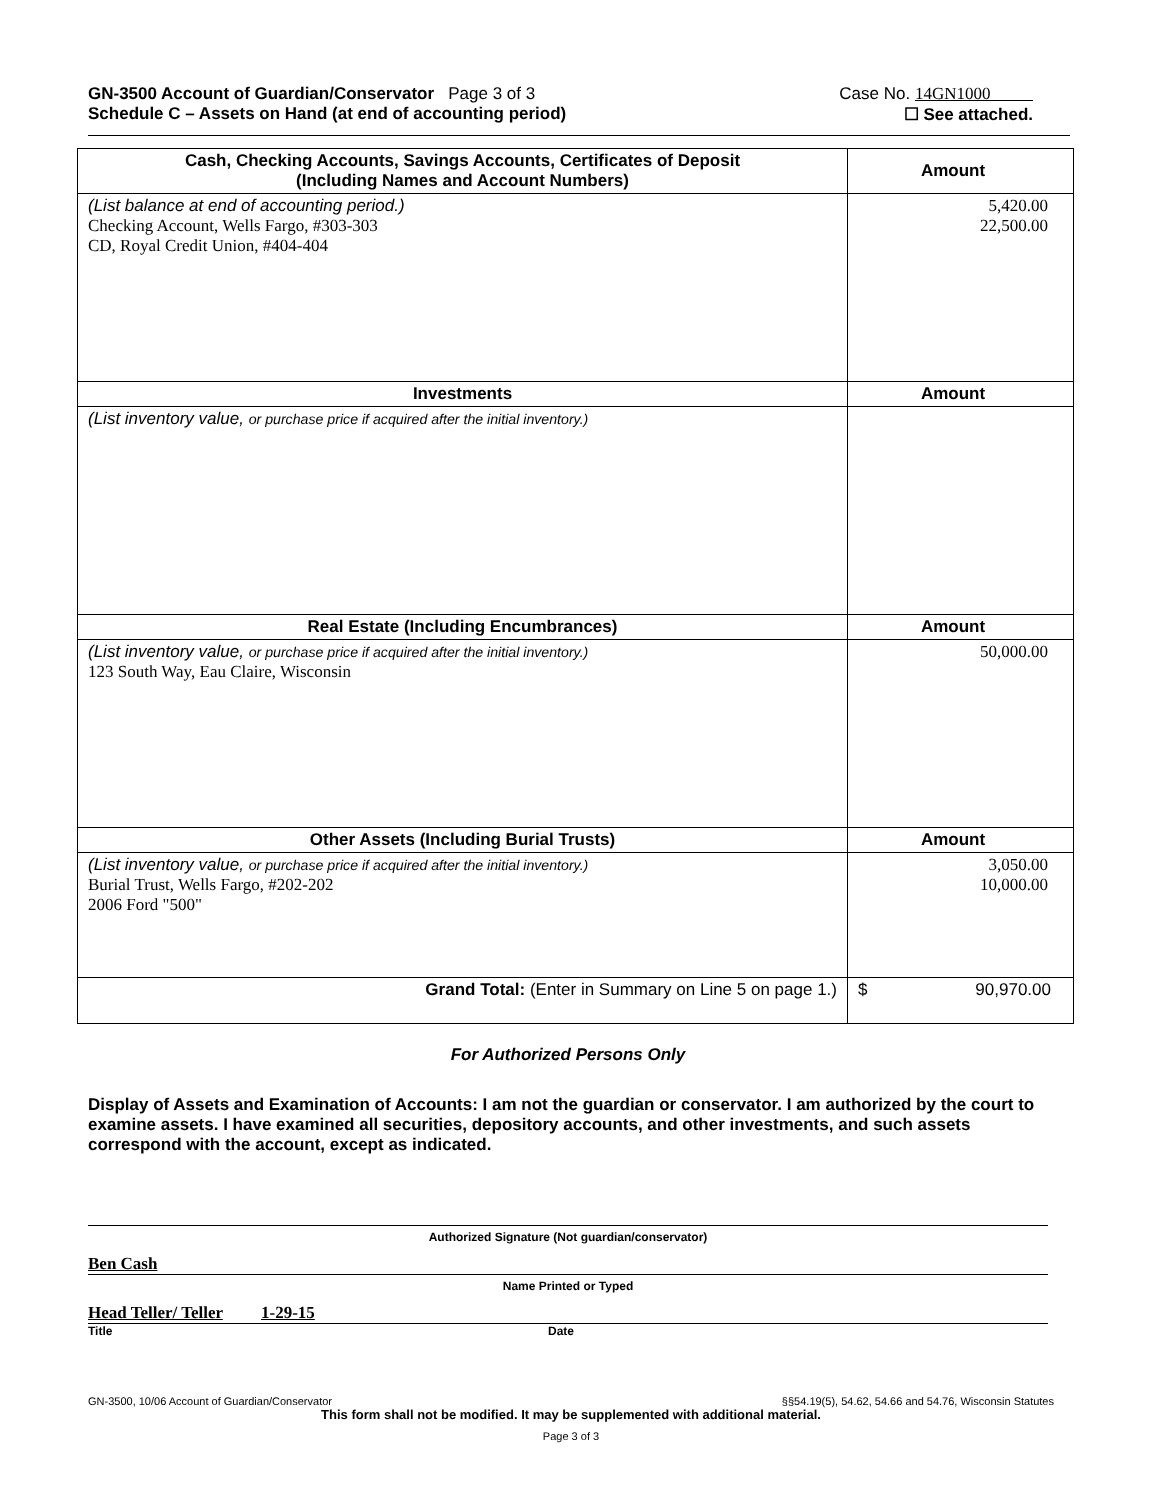GN-3500 Account of Guardian/Conservator Page 3 of 3 Case No. 14GN1000
Schedule C – Assets on Hand (at end of accounting period) ☐ See attached.
| Cash, Checking Accounts, Savings Accounts, Certificates of Deposit (Including Names and Account Numbers) | Amount |
| --- | --- |
| (List balance at end of accounting period.) Checking Account, Wells Fargo, #303-303 CD, Royal Credit Union, #404-404 | 5,420.00 22,500.00 |
| Investments | Amount |
| (List inventory value, or purchase price if acquired after the initial inventory.) | |
| Real Estate (Including Encumbrances) | Amount |
| (List inventory value, or purchase price if acquired after the initial inventory.) 123 South Way, Eau Claire, Wisconsin | 50,000.00 |
| Other Assets (Including Burial Trusts) | Amount |
| (List inventory value, or purchase price if acquired after the initial inventory.) Burial Trust, Wells Fargo, #202-202 2006 Ford "500" | 3,050.00 10,000.00 |
| Grand Total: (Enter in Summary on Line 5 on page 1.) | $ 90,970.00 |
For Authorized Persons Only
Display of Assets and Examination of Accounts: I am not the guardian or conservator. I am authorized by the court to examine assets. I have examined all securities, depository accounts, and other investments, and such assets correspond with the account, except as indicated.
Authorized Signature (Not guardian/conservator)
Ben Cash
Name Printed or Typed
Head Teller/ Teller 1-29-15
Title Date
GN-3500, 10/06 Account of Guardian/Conservator §§54.19(5), 54.62, 54.66 and 54.76, Wisconsin Statutes
This form shall not be modified. It may be supplemented with additional material.
Page 3 of 3